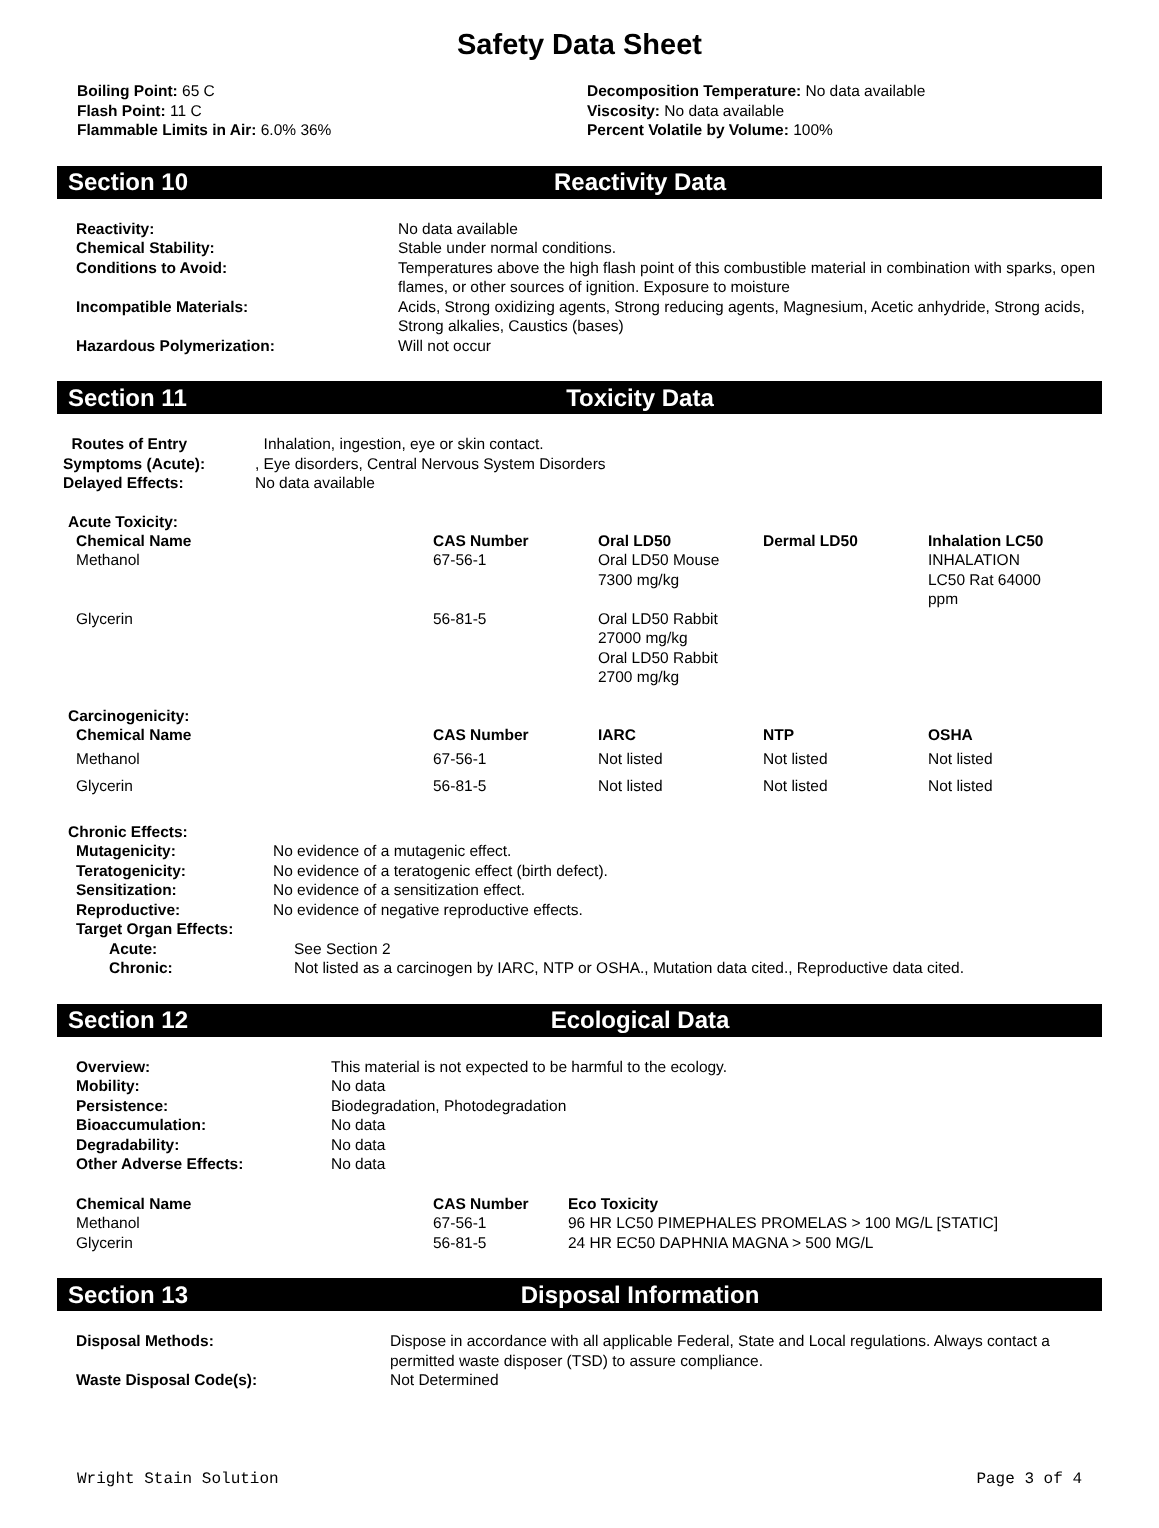Safety Data Sheet
Boiling Point: 65 C
Flash Point: 11 C
Flammable Limits in Air: 6.0% 36%
Decomposition Temperature: No data available
Viscosity: No data available
Percent Volatile by Volume: 100%
Section 10 Reactivity Data
| Reactivity: | No data available |
| Chemical Stability: | Stable under normal conditions. |
| Conditions to Avoid: | Temperatures above the high flash point of this combustible material in combination with sparks, open flames, or other sources of ignition. Exposure to moisture |
| Incompatible Materials: | Acids, Strong oxidizing agents, Strong reducing agents, Magnesium, Acetic anhydride, Strong acids, Strong alkalies, Caustics (bases) |
| Hazardous Polymerization: | Will not occur |
Section 11 Toxicity Data
| Routes of Entry | Inhalation, ingestion, eye or skin contact. |
| Symptoms (Acute): | , Eye disorders, Central Nervous System Disorders |
| Delayed Effects: | No data available |
Acute Toxicity:
| Chemical Name | CAS Number | Oral LD50 | Dermal LD50 | Inhalation LC50 |
| --- | --- | --- | --- | --- |
| Methanol | 67-56-1 | Oral LD50 Mouse 7300 mg/kg | | INHALATION LC50 Rat 64000 ppm |
| Glycerin | 56-81-5 | Oral LD50 Rabbit 27000 mg/kg Oral LD50 Rabbit 2700 mg/kg | | |
Carcinogenicity:
| Chemical Name | CAS Number | IARC | NTP | OSHA |
| --- | --- | --- | --- | --- |
| Methanol | 67-56-1 | Not listed | Not listed | Not listed |
| Glycerin | 56-81-5 | Not listed | Not listed | Not listed |
Chronic Effects:
| Mutagenicity: | No evidence of a mutagenic effect. |
| Teratogenicity: | No evidence of a teratogenic effect (birth defect). |
| Sensitization: | No evidence of a sensitization effect. |
| Reproductive: | No evidence of negative reproductive effects. |
| Target Organ Effects: | |
| Acute: | See Section 2 |
| Chronic: | Not listed as a carcinogen by IARC, NTP or OSHA., Mutation data cited., Reproductive data cited. |
Section 12 Ecological Data
| Overview: | This material is not expected to be harmful to the ecology. |
| Mobility: | No data |
| Persistence: | Biodegradation, Photodegradation |
| Bioaccumulation: | No data |
| Degradability: | No data |
| Other Adverse Effects: | No data |
| Chemical Name | CAS Number | Eco Toxicity |
| --- | --- | --- |
| Methanol | 67-56-1 | 96 HR LC50 PIMEPHALES PROMELAS > 100 MG/L [STATIC] |
| Glycerin | 56-81-5 | 24 HR EC50 DAPHNIA MAGNA > 500 MG/L |
Section 13 Disposal Information
| Disposal Methods: | Dispose in accordance with all applicable Federal, State and Local regulations. Always contact a permitted waste disposer (TSD) to assure compliance. |
| Waste Disposal Code(s): | Not Determined |
Wright Stain Solution Page 3 of 4